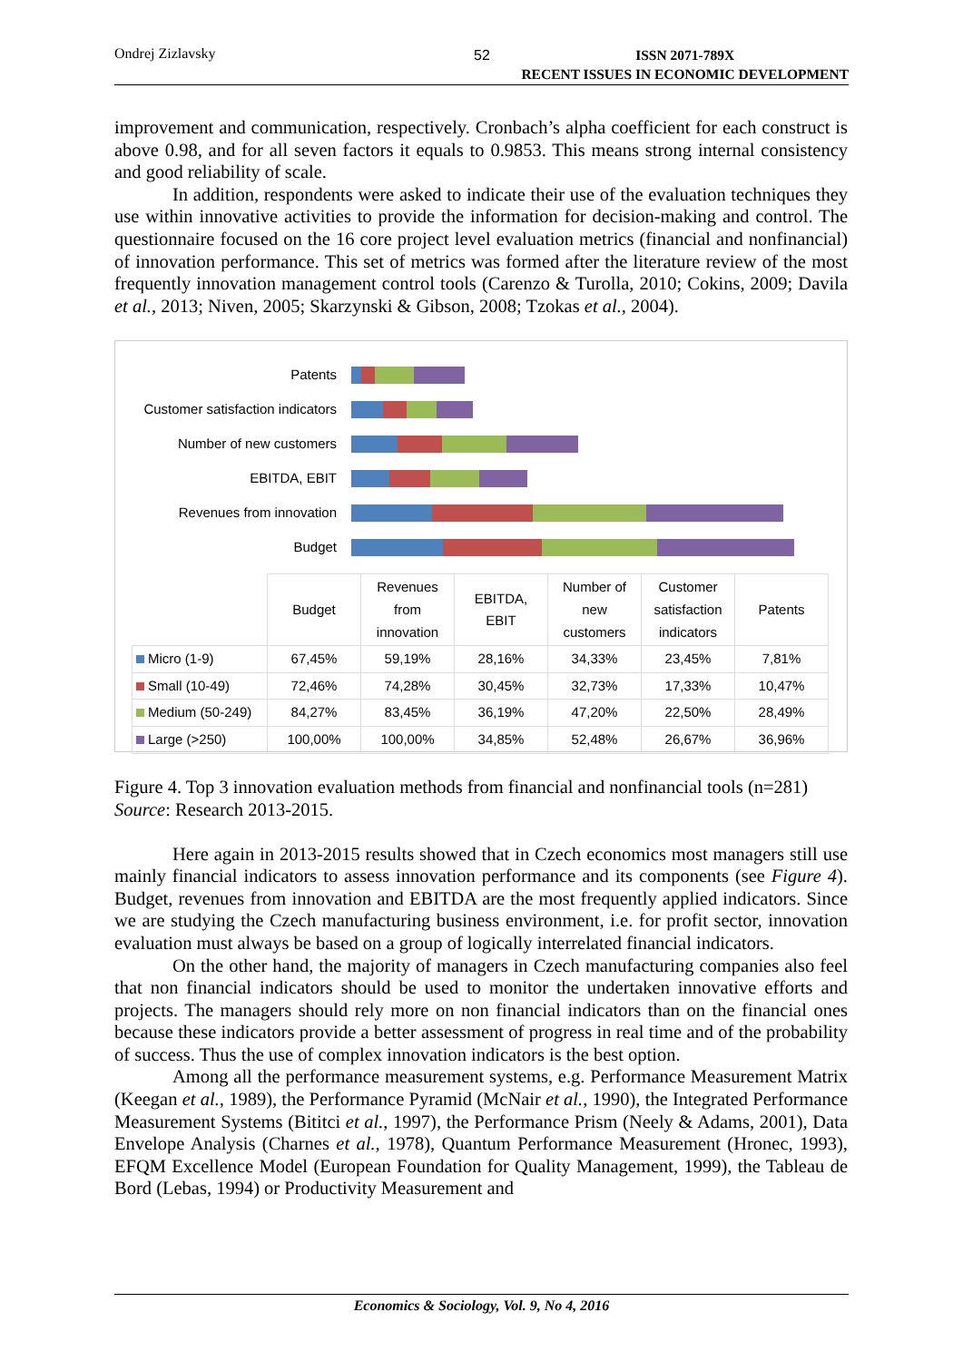Ondrej Zizlavsky 52 ISSN 2071-789X
RECENT ISSUES IN ECONOMIC DEVELOPMENT
improvement and communication, respectively. Cronbach’s alpha coefficient for each construct is above 0.98, and for all seven factors it equals to 0.9853. This means strong internal consistency and good reliability of scale.
In addition, respondents were asked to indicate their use of the evaluation techniques they use within innovative activities to provide the information for decision-making and control. The questionnaire focused on the 16 core project level evaluation metrics (financial and nonfinancial) of innovation performance. This set of metrics was formed after the literature review of the most frequently innovation management control tools (Carenzo & Turolla, 2010; Cokins, 2009; Davila et al., 2013; Niven, 2005; Skarzynski & Gibson, 2008; Tzokas et al., 2004).
Patents
Customer satisfaction indicators
Number of new customers
EBITDA, EBIT
Revenues from innovation
Budget
| | Budget | Revenues from innovation | EBITDA, EBIT | Number of new customers | Customer satisfaction indicators | Patents |
| --- | --- | --- | --- | --- | --- | --- |
| Micro (1-9) | 67,45% | 59,19% | 28,16% | 34,33% | 23,45% | 7,81% |
| Small (10-49) | 72,46% | 74,28% | 30,45% | 32,73% | 17,33% | 10,47% |
| Medium (50-249) | 84,27% | 83,45% | 36,19% | 47,20% | 22,50% | 28,49% |
| Large (>250) | 100,00% | 100,00% | 34,85% | 52,48% | 26,67% | 36,96% |
Figure 4. Top 3 innovation evaluation methods from financial and nonfinancial tools (n=281)
Source: Research 2013-2015.
Here again in 2013-2015 results showed that in Czech economics most managers still use mainly financial indicators to assess innovation performance and its components (see Figure 4). Budget, revenues from innovation and EBITDA are the most frequently applied indicators. Since we are studying the Czech manufacturing business environment, i.e. for profit sector, innovation evaluation must always be based on a group of logically interrelated financial indicators.
On the other hand, the majority of managers in Czech manufacturing companies also feel that non financial indicators should be used to monitor the undertaken innovative efforts and projects. The managers should rely more on non financial indicators than on the financial ones because these indicators provide a better assessment of progress in real time and of the probability of success. Thus the use of complex innovation indicators is the best option.
Among all the performance measurement systems, e.g. Performance Measurement Matrix (Keegan et al., 1989), the Performance Pyramid (McNair et al., 1990), the Integrated Performance Measurement Systems (Bititci et al., 1997), the Performance Prism (Neely & Adams, 2001), Data Envelope Analysis (Charnes et al., 1978), Quantum Performance Measurement (Hronec, 1993), EFQM Excellence Model (European Foundation for Quality Management, 1999), the Tableau de Bord (Lebas, 1994) or Productivity Measurement and
Economics & Sociology, Vol. 9, No 4, 2016